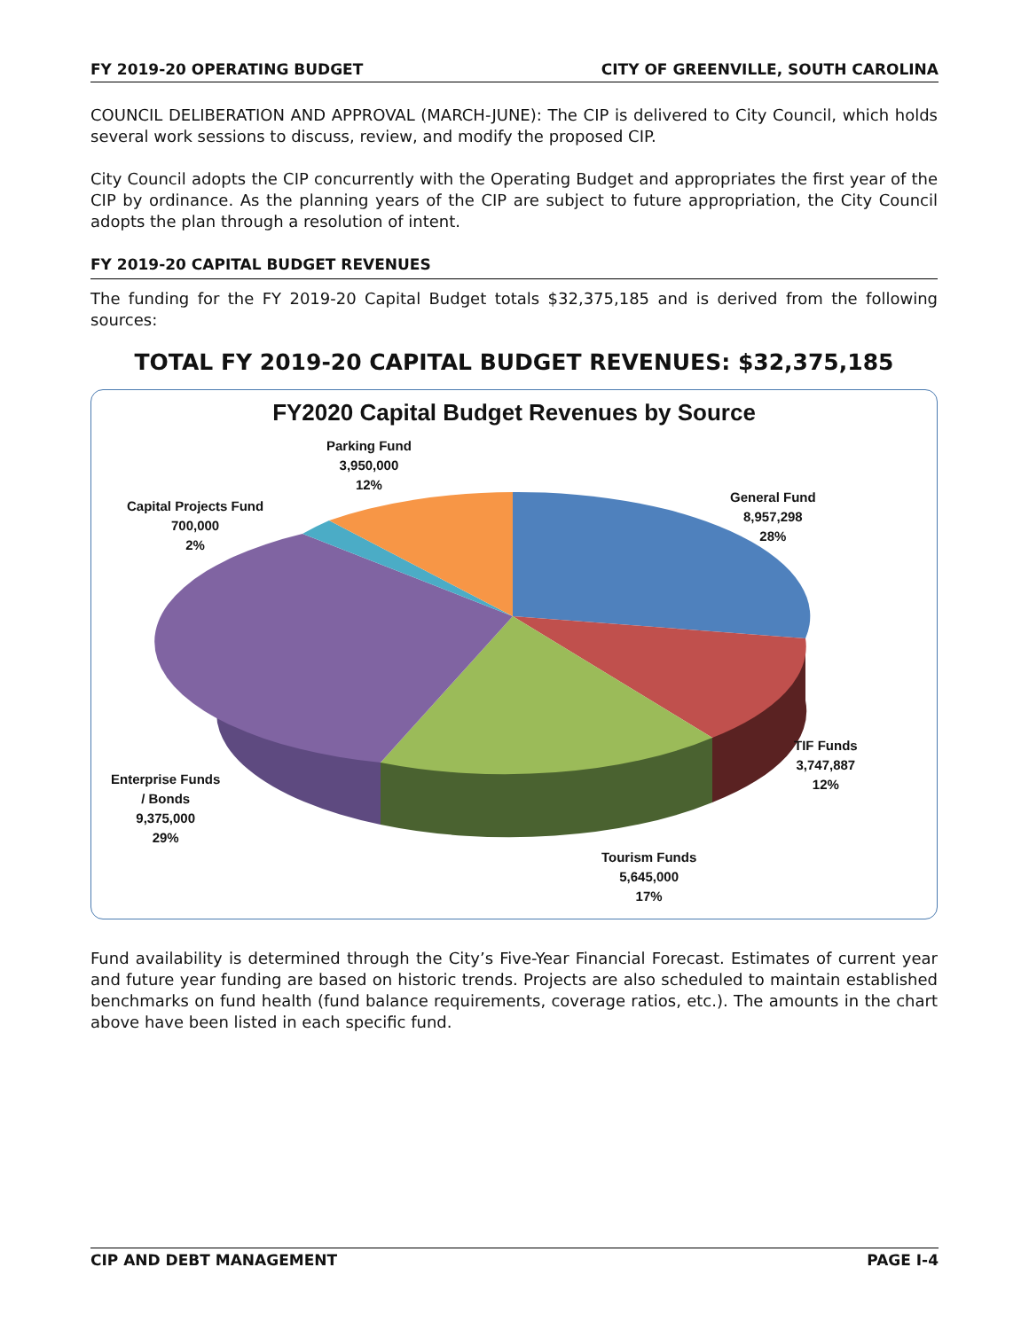FY 2019-20 OPERATING BUDGET CITY OF GREENVILLE, SOUTH CAROLINA
COUNCIL DELIBERATION AND APPROVAL (MARCH-JUNE): The CIP is delivered to City Council, which holds several work sessions to discuss, review, and modify the proposed CIP.
City Council adopts the CIP concurrently with the Operating Budget and appropriates the first year of the CIP by ordinance. As the planning years of the CIP are subject to future appropriation, the City Council adopts the plan through a resolution of intent.
FY 2019-20 CAPITAL BUDGET REVENUES
The funding for the FY 2019-20 Capital Budget totals $32,375,185 and is derived from the following sources:
TOTAL FY 2019-20 CAPITAL BUDGET REVENUES: $32,375,185
FY2020 Capital Budget Revenues by Source
Parking Fund
3,950,000
12%
Capital Projects Fund
700,000
2%
General Fund
8,957,298
28%
TIF Funds
3,747,887
12%
Enterprise Funds
/ Bonds
9,375,000
29%
Tourism Funds
5,645,000
17%
Fund availability is determined through the City’s Five-Year Financial Forecast. Estimates of current year and future year funding are based on historic trends. Projects are also scheduled to maintain established benchmarks on fund health (fund balance requirements, coverage ratios, etc.). The amounts in the chart above have been listed in each specific fund.
CIP AND DEBT MANAGEMENT PAGE I-4